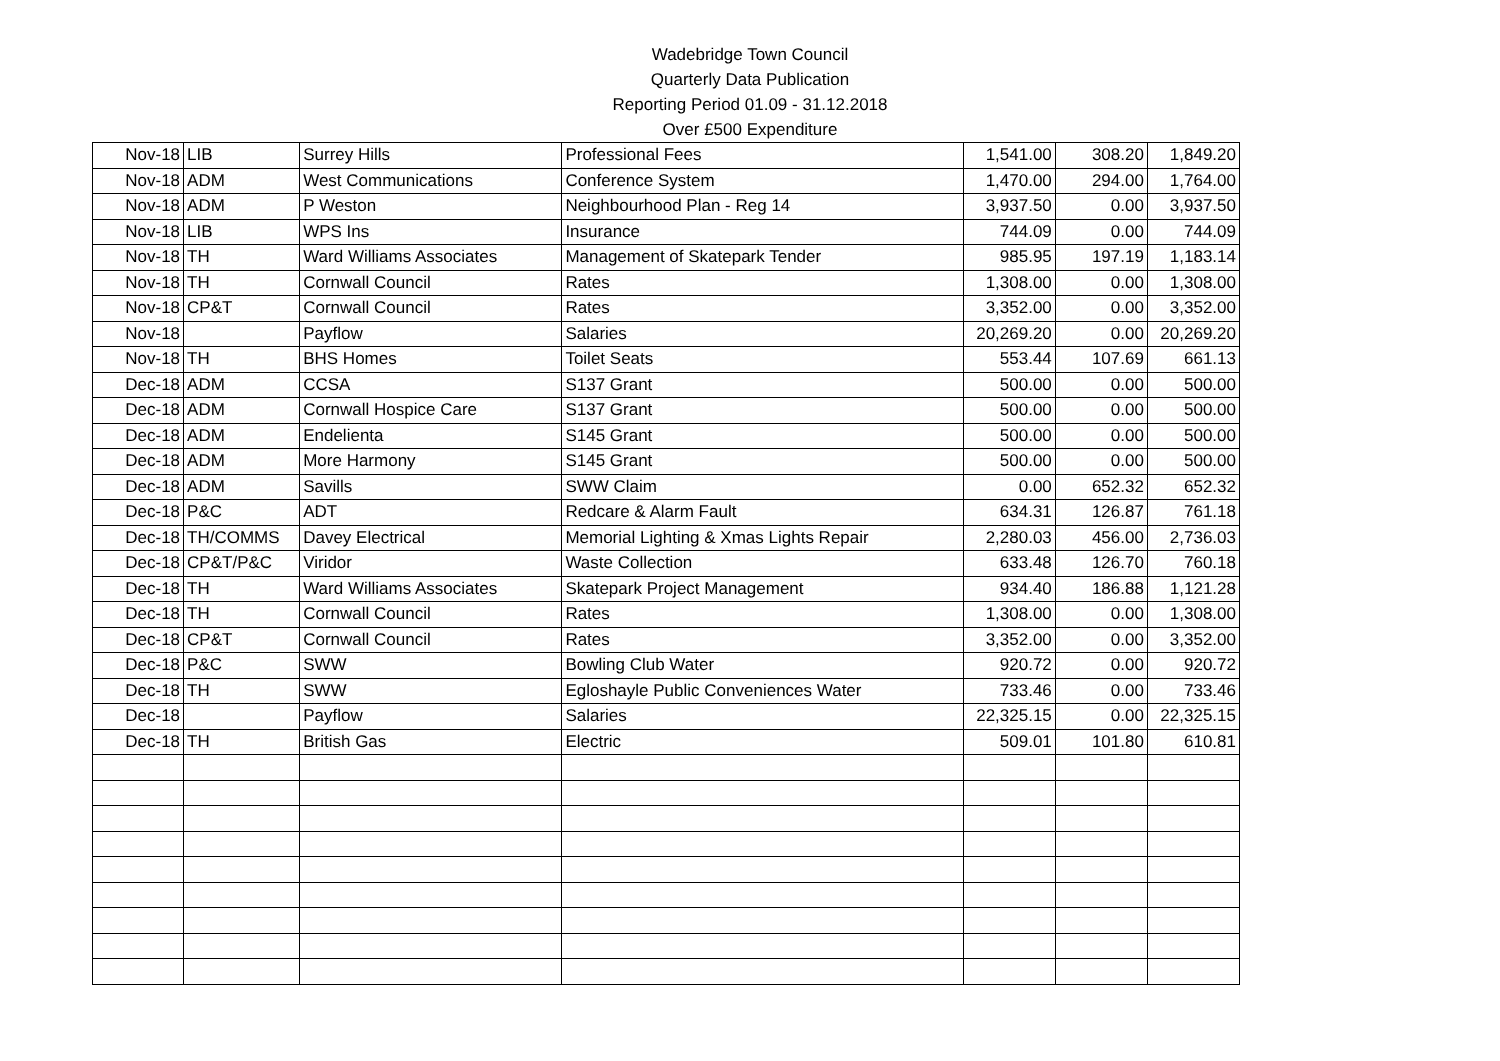Wadebridge Town Council
Quarterly Data Publication
Reporting Period 01.09 - 31.12.2018
Over £500 Expenditure
| Nov-18 | LIB | Surrey Hills | Professional Fees | 1,541.00 | 308.20 | 1,849.20 |
| Nov-18 | ADM | West Communications | Conference System | 1,470.00 | 294.00 | 1,764.00 |
| Nov-18 | ADM | P Weston | Neighbourhood Plan - Reg 14 | 3,937.50 | 0.00 | 3,937.50 |
| Nov-18 | LIB | WPS Ins | Insurance | 744.09 | 0.00 | 744.09 |
| Nov-18 | TH | Ward Williams Associates | Management of Skatepark Tender | 985.95 | 197.19 | 1,183.14 |
| Nov-18 | TH | Cornwall Council | Rates | 1,308.00 | 0.00 | 1,308.00 |
| Nov-18 | CP&T | Cornwall Council | Rates | 3,352.00 | 0.00 | 3,352.00 |
| Nov-18 | | Payflow | Salaries | 20,269.20 | 0.00 | 20,269.20 |
| Nov-18 | TH | BHS Homes | Toilet Seats | 553.44 | 107.69 | 661.13 |
| Dec-18 | ADM | CCSA | S137 Grant | 500.00 | 0.00 | 500.00 |
| Dec-18 | ADM | Cornwall Hospice Care | S137 Grant | 500.00 | 0.00 | 500.00 |
| Dec-18 | ADM | Endelienta | S145 Grant | 500.00 | 0.00 | 500.00 |
| Dec-18 | ADM | More Harmony | S145 Grant | 500.00 | 0.00 | 500.00 |
| Dec-18 | ADM | Savills | SWW Claim | 0.00 | 652.32 | 652.32 |
| Dec-18 | P&C | ADT | Redcare & Alarm Fault | 634.31 | 126.87 | 761.18 |
| Dec-18 | TH/COMMS | Davey Electrical | Memorial Lighting & Xmas Lights Repair | 2,280.03 | 456.00 | 2,736.03 |
| Dec-18 | CP&T/P&C | Viridor | Waste Collection | 633.48 | 126.70 | 760.18 |
| Dec-18 | TH | Ward Williams Associates | Skatepark Project Management | 934.40 | 186.88 | 1,121.28 |
| Dec-18 | TH | Cornwall Council | Rates | 1,308.00 | 0.00 | 1,308.00 |
| Dec-18 | CP&T | Cornwall Council | Rates | 3,352.00 | 0.00 | 3,352.00 |
| Dec-18 | P&C | SWW | Bowling Club Water | 920.72 | 0.00 | 920.72 |
| Dec-18 | TH | SWW | Egloshayle Public Conveniences Water | 733.46 | 0.00 | 733.46 |
| Dec-18 | | Payflow | Salaries | 22,325.15 | 0.00 | 22,325.15 |
| Dec-18 | TH | British Gas | Electric | 509.01 | 101.80 | 610.81 |